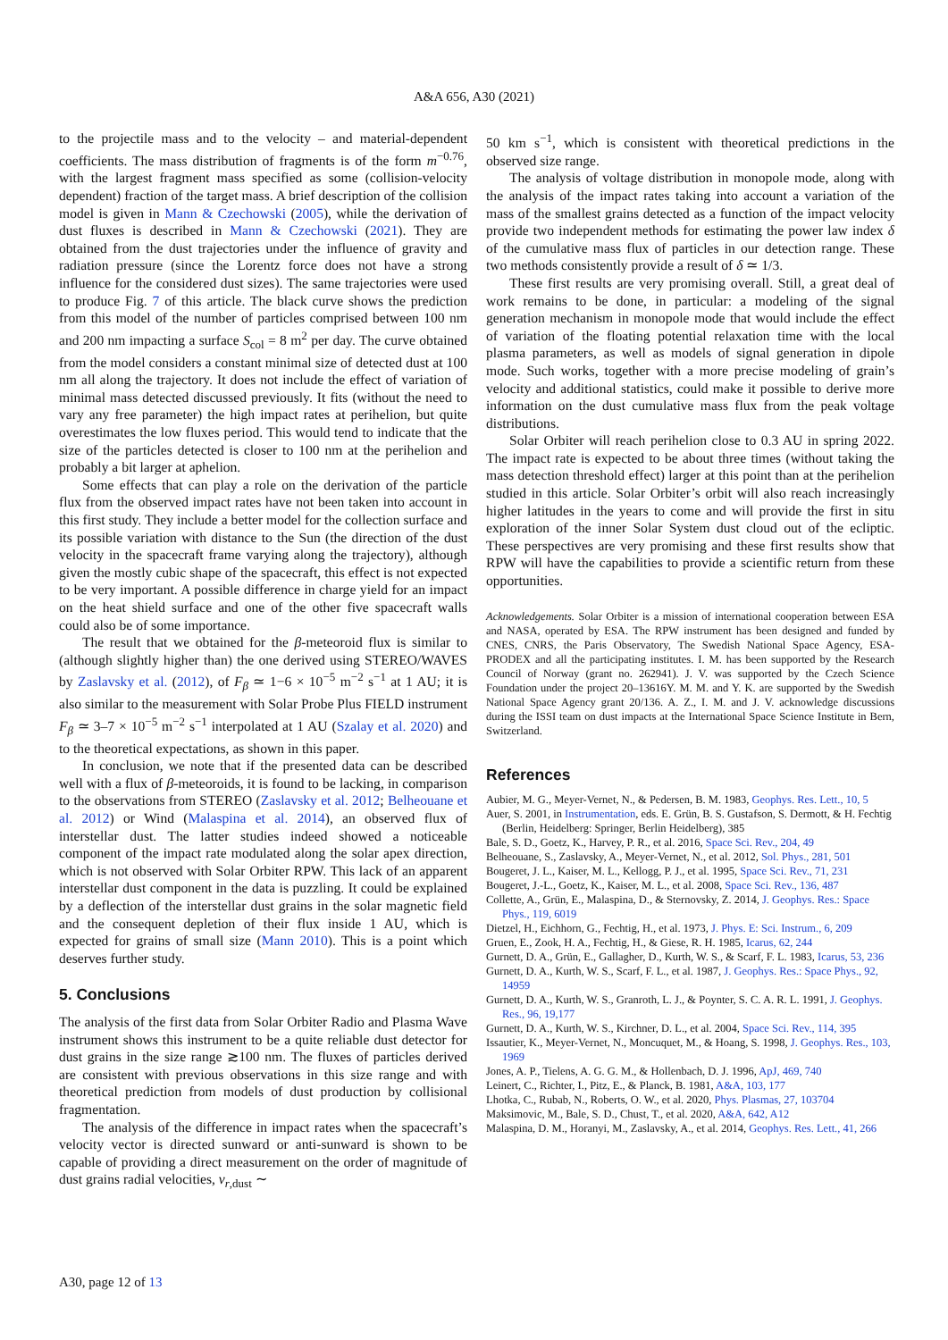A&A 656, A30 (2021)
to the projectile mass and to the velocity – and material-dependent coefficients. The mass distribution of fragments is of the form m<sup>−0.76</sup>, with the largest fragment mass specified as some (collision-velocity dependent) fraction of the target mass. A brief description of the collision model is given in Mann & Czechowski (2005), while the derivation of dust fluxes is described in Mann & Czechowski (2021). They are obtained from the dust trajectories under the influence of gravity and radiation pressure (since the Lorentz force does not have a strong influence for the considered dust sizes). The same trajectories were used to produce Fig. 7 of this article. The black curve shows the prediction from this model of the number of particles comprised between 100 nm and 200 nm impacting a surface S<sub>col</sub> = 8 m<sup>2</sup> per day. The curve obtained from the model considers a constant minimal size of detected dust at 100 nm all along the trajectory. It does not include the effect of variation of minimal mass detected discussed previously. It fits (without the need to vary any free parameter) the high impact rates at perihelion, but quite overestimates the low fluxes period. This would tend to indicate that the size of the particles detected is closer to 100 nm at the perihelion and probably a bit larger at aphelion.
Some effects that can play a role on the derivation of the particle flux from the observed impact rates have not been taken into account in this first study. They include a better model for the collection surface and its possible variation with distance to the Sun (the direction of the dust velocity in the spacecraft frame varying along the trajectory), although given the mostly cubic shape of the spacecraft, this effect is not expected to be very important. A possible difference in charge yield for an impact on the heat shield surface and one of the other five spacecraft walls could also be of some importance.
The result that we obtained for the β-meteoroid flux is similar to (although slightly higher than) the one derived using STEREO/WAVES by Zaslavsky et al. (2012), of F<sub>β</sub> ≃ 1−6 × 10<sup>−5</sup> m<sup>−2</sup> s<sup>−1</sup> at 1 AU; it is also similar to the measurement with Solar Probe Plus FIELD instrument F<sub>β</sub> ≃ 3–7 × 10<sup>−5</sup> m<sup>−2</sup> s<sup>−1</sup> interpolated at 1 AU (Szalay et al. 2020) and to the theoretical expectations, as shown in this paper.
In conclusion, we note that if the presented data can be described well with a flux of β-meteoroids, it is found to be lacking, in comparison to the observations from STEREO (Zaslavsky et al. 2012; Belheouane et al. 2012) or Wind (Malaspina et al. 2014), an observed flux of interstellar dust. The latter studies indeed showed a noticeable component of the impact rate modulated along the solar apex direction, which is not observed with Solar Orbiter RPW. This lack of an apparent interstellar dust component in the data is puzzling. It could be explained by a deflection of the interstellar dust grains in the solar magnetic field and the consequent depletion of their flux inside 1 AU, which is expected for grains of small size (Mann 2010). This is a point which deserves further study.
5. Conclusions
The analysis of the first data from Solar Orbiter Radio and Plasma Wave instrument shows this instrument to be a quite reliable dust detector for dust grains in the size range ≳100 nm. The fluxes of particles derived are consistent with previous observations in this size range and with theoretical prediction from models of dust production by collisional fragmentation.
The analysis of the difference in impact rates when the spacecraft’s velocity vector is directed sunward or anti-sunward is shown to be capable of providing a direct measurement on the order of magnitude of dust grains radial velocities, v<sub>r,dust</sub> ∼
50 km s<sup>−1</sup>, which is consistent with theoretical predictions in the observed size range.
The analysis of voltage distribution in monopole mode, along with the analysis of the impact rates taking into account a variation of the mass of the smallest grains detected as a function of the impact velocity provide two independent methods for estimating the power law index δ of the cumulative mass flux of particles in our detection range. These two methods consistently provide a result of δ ≃ 1/3.
These first results are very promising overall. Still, a great deal of work remains to be done, in particular: a modeling of the signal generation mechanism in monopole mode that would include the effect of variation of the floating potential relaxation time with the local plasma parameters, as well as models of signal generation in dipole mode. Such works, together with a more precise modeling of grain’s velocity and additional statistics, could make it possible to derive more information on the dust cumulative mass flux from the peak voltage distributions.
Solar Orbiter will reach perihelion close to 0.3 AU in spring 2022. The impact rate is expected to be about three times (without taking the mass detection threshold effect) larger at this point than at the perihelion studied in this article. Solar Orbiter’s orbit will also reach increasingly higher latitudes in the years to come and will provide the first in situ exploration of the inner Solar System dust cloud out of the ecliptic. These perspectives are very promising and these first results show that RPW will have the capabilities to provide a scientific return from these opportunities.
Acknowledgements. Solar Orbiter is a mission of international cooperation between ESA and NASA, operated by ESA. The RPW instrument has been designed and funded by CNES, CNRS, the Paris Observatory, The Swedish National Space Agency, ESA-PRODEX and all the participating institutes. I. M. has been supported by the Research Council of Norway (grant no. 262941). J. V. was supported by the Czech Science Foundation under the project 20–13616Y. M. M. and Y. K. are supported by the Swedish National Space Agency grant 20/136. A. Z., I. M. and J. V. acknowledge discussions during the ISSI team on dust impacts at the International Space Science Institute in Bern, Switzerland.
References
Aubier, M. G., Meyer-Vernet, N., & Pedersen, B. M. 1983, Geophys. Res. Lett., 10, 5
Auer, S. 2001, in Instrumentation, eds. E. Grün, B. S. Gustafson, S. Dermott, & H. Fechtig (Berlin, Heidelberg: Springer, Berlin Heidelberg), 385
Bale, S. D., Goetz, K., Harvey, P. R., et al. 2016, Space Sci. Rev., 204, 49
Belheouane, S., Zaslavsky, A., Meyer-Vernet, N., et al. 2012, Sol. Phys., 281, 501
Bougeret, J. L., Kaiser, M. L., Kellogg, P. J., et al. 1995, Space Sci. Rev., 71, 231
Bougeret, J.-L., Goetz, K., Kaiser, M. L., et al. 2008, Space Sci. Rev., 136, 487
Collette, A., Grün, E., Malaspina, D., & Sternovsky, Z. 2014, J. Geophys. Res.: Space Phys., 119, 6019
Dietzel, H., Eichhorn, G., Fechtig, H., et al. 1973, J. Phys. E: Sci. Instrum., 6, 209
Gruen, E., Zook, H. A., Fechtig, H., & Giese, R. H. 1985, Icarus, 62, 244
Gurnett, D. A., Grün, E., Gallagher, D., Kurth, W. S., & Scarf, F. L. 1983, Icarus, 53, 236
Gurnett, D. A., Kurth, W. S., Scarf, F. L., et al. 1987, J. Geophys. Res.: Space Phys., 92, 14959
Gurnett, D. A., Kurth, W. S., Granroth, L. J., & Poynter, S. C. A. R. L. 1991, J. Geophys. Res., 96, 19,177
Gurnett, D. A., Kurth, W. S., Kirchner, D. L., et al. 2004, Space Sci. Rev., 114, 395
Issautier, K., Meyer-Vernet, N., Moncuquet, M., & Hoang, S. 1998, J. Geophys. Res., 103, 1969
Jones, A. P., Tielens, A. G. G. M., & Hollenbach, D. J. 1996, ApJ, 469, 740
Leinert, C., Richter, I., Pitz, E., & Planck, B. 1981, A&A, 103, 177
Lhotka, C., Rubab, N., Roberts, O. W., et al. 2020, Phys. Plasmas, 27, 103704
Maksimovic, M., Bale, S. D., Chust, T., et al. 2020, A&A, 642, A12
Malaspina, D. M., Horanyi, M., Zaslavsky, A., et al. 2014, Geophys. Res. Lett., 41, 266
A30, page 12 of 13